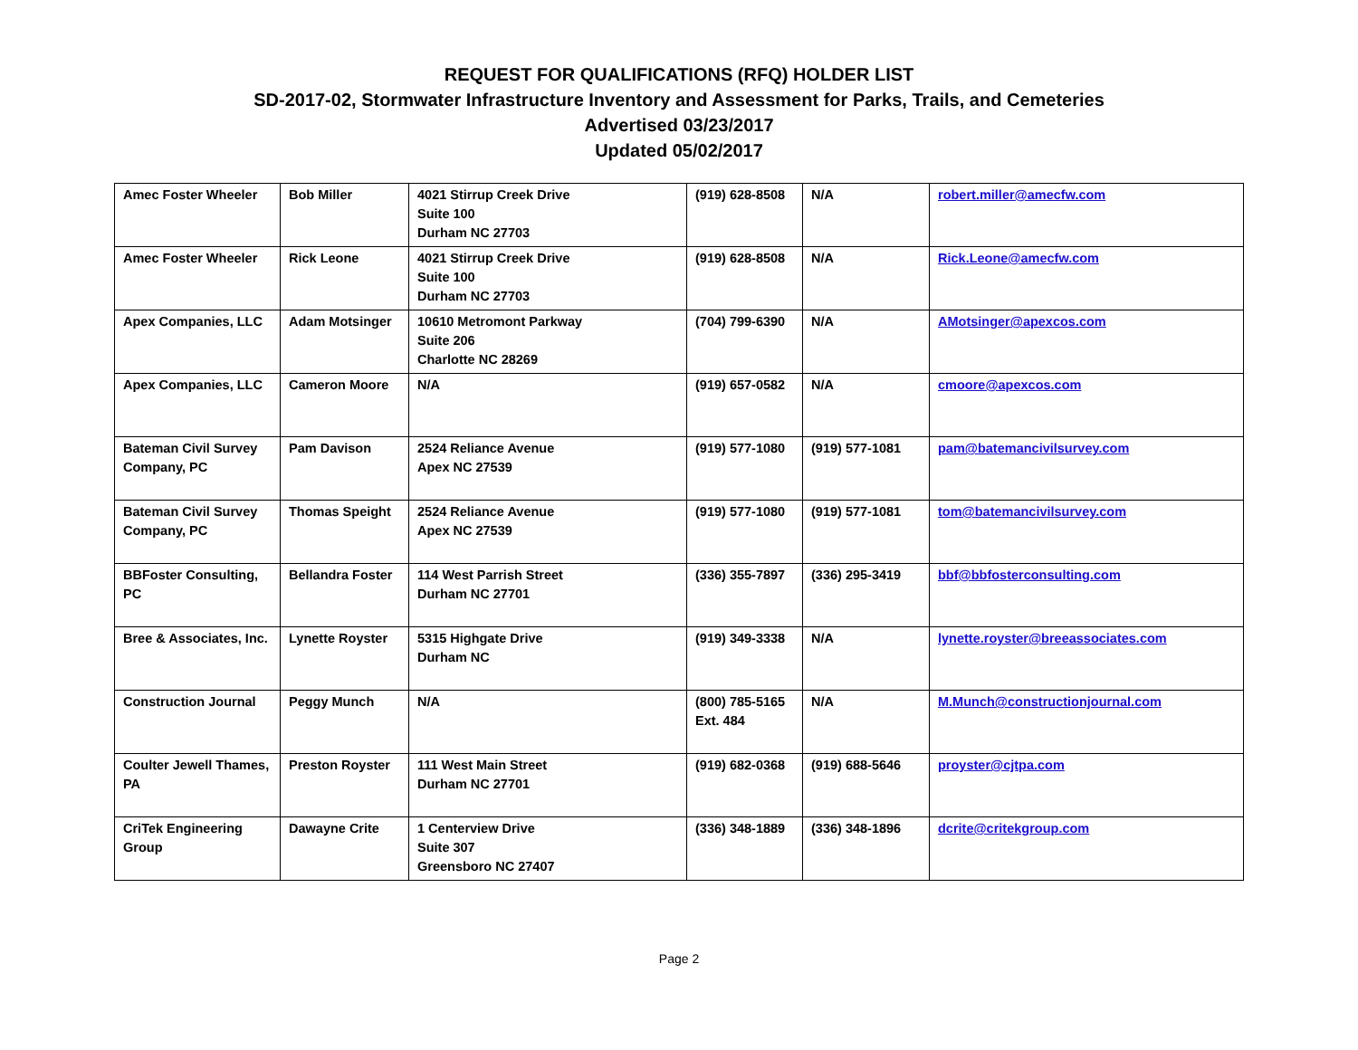REQUEST FOR QUALIFICATIONS (RFQ) HOLDER LIST
SD-2017-02, Stormwater Infrastructure Inventory and Assessment for Parks, Trails, and Cemeteries
Advertised 03/23/2017
Updated 05/02/2017
| Amec Foster Wheeler | Bob Miller | 4021 Stirrup Creek Drive Suite 100 Durham NC 27703 | (919) 628-8508 | N/A | robert.miller@amecfw.com |
| Amec Foster Wheeler | Rick Leone | 4021 Stirrup Creek Drive Suite 100 Durham NC 27703 | (919) 628-8508 | N/A | Rick.Leone@amecfw.com |
| Apex Companies, LLC | Adam Motsinger | 10610 Metromont Parkway Suite 206 Charlotte NC 28269 | (704) 799-6390 | N/A | AMotsinger@apexcos.com |
| Apex Companies, LLC | Cameron Moore | N/A | (919) 657-0582 | N/A | cmoore@apexcos.com |
| Bateman Civil Survey Company, PC | Pam Davison | 2524 Reliance Avenue Apex NC 27539 | (919) 577-1080 | (919) 577-1081 | pam@batemancivilsurvey.com |
| Bateman Civil Survey Company, PC | Thomas Speight | 2524 Reliance Avenue Apex NC 27539 | (919) 577-1080 | (919) 577-1081 | tom@batemancivilsurvey.com |
| BBFoster Consulting, PC | Bellandra Foster | 114 West Parrish Street Durham NC 27701 | (336) 355-7897 | (336) 295-3419 | bbf@bbfosterconsulting.com |
| Bree & Associates, Inc. | Lynette Royster | 5315 Highgate Drive Durham NC | (919) 349-3338 | N/A | lynette.royster@breeassociates.com |
| Construction Journal | Peggy Munch | N/A | (800) 785-5165 Ext. 484 | N/A | M.Munch@constructionjournal.com |
| Coulter Jewell Thames, PA | Preston Royster | 111 West Main Street Durham NC 27701 | (919) 682-0368 | (919) 688-5646 | proyster@cjtpa.com |
| CriTek Engineering Group | Dawayne Crite | 1 Centerview Drive Suite 307 Greensboro NC 27407 | (336) 348-1889 | (336) 348-1896 | dcrite@critekgroup.com |
Page 2